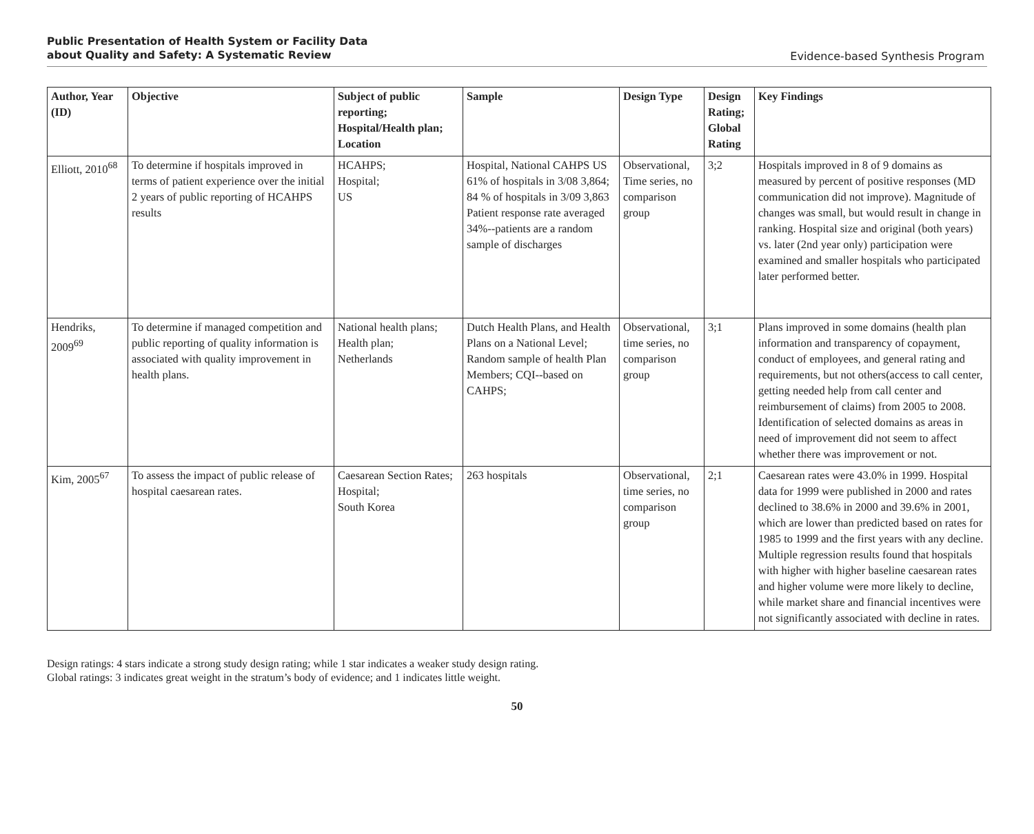Public Presentation of Health System or Facility Data
about Quality and Safety: A Systematic Review
Evidence-based Synthesis Program
| Author, Year (ID) | Objective | Subject of public reporting; Hospital/Health plan; Location | Sample | Design Type | Design Rating; Global Rating | Key Findings |
| --- | --- | --- | --- | --- | --- | --- |
| Elliott, 2010<sup>68</sup> | To determine if hospitals improved in terms of patient experience over the initial 2 years of public reporting of HCAHPS results | HCAHPS; Hospital; US | Hospital, National CAHPS US 61% of hospitals in 3/08 3,864; 84 % of hospitals in 3/09 3,863 Patient response rate averaged 34%--patients are a random sample of discharges | Observational, Time series, no comparison group | 3;2 | Hospitals improved in 8 of 9 domains as measured by percent of positive responses (MD communication did not improve). Magnitude of changes was small, but would result in change in ranking. Hospital size and original (both years) vs. later (2nd year only) participation were examined and smaller hospitals who participated later performed better. |
| Hendriks, 2009<sup>69</sup> | To determine if managed competition and public reporting of quality information is associated with quality improvement in health plans. | National health plans; Health plan; Netherlands | Dutch Health Plans, and Health Plans on a National Level; Random sample of health Plan Members; CQI--based on CAHPS; | Observational, time series, no comparison group | 3;1 | Plans improved in some domains (health plan information and transparency of copayment, conduct of employees, and general rating and requirements, but not others(access to call center, getting needed help from call center and reimbursement of claims) from 2005 to 2008. Identification of selected domains as areas in need of improvement did not seem to affect whether there was improvement or not. |
| Kim, 2005<sup>67</sup> | To assess the impact of public release of hospital caesarean rates. | Caesarean Section Rates; Hospital; South Korea | 263 hospitals | Observational, time series, no comparison group | 2;1 | Caesarean rates were 43.0% in 1999. Hospital data for 1999 were published in 2000 and rates declined to 38.6% in 2000 and 39.6% in 2001, which are lower than predicted based on rates for 1985 to 1999 and the first years with any decline. Multiple regression results found that hospitals with higher with higher baseline caesarean rates and higher volume were more likely to decline, while market share and financial incentives were not significantly associated with decline in rates. |
Design ratings: 4 stars indicate a strong study design rating; while 1 star indicates a weaker study design rating.
Global ratings: 3 indicates great weight in the stratum’s body of evidence; and 1 indicates little weight.
50